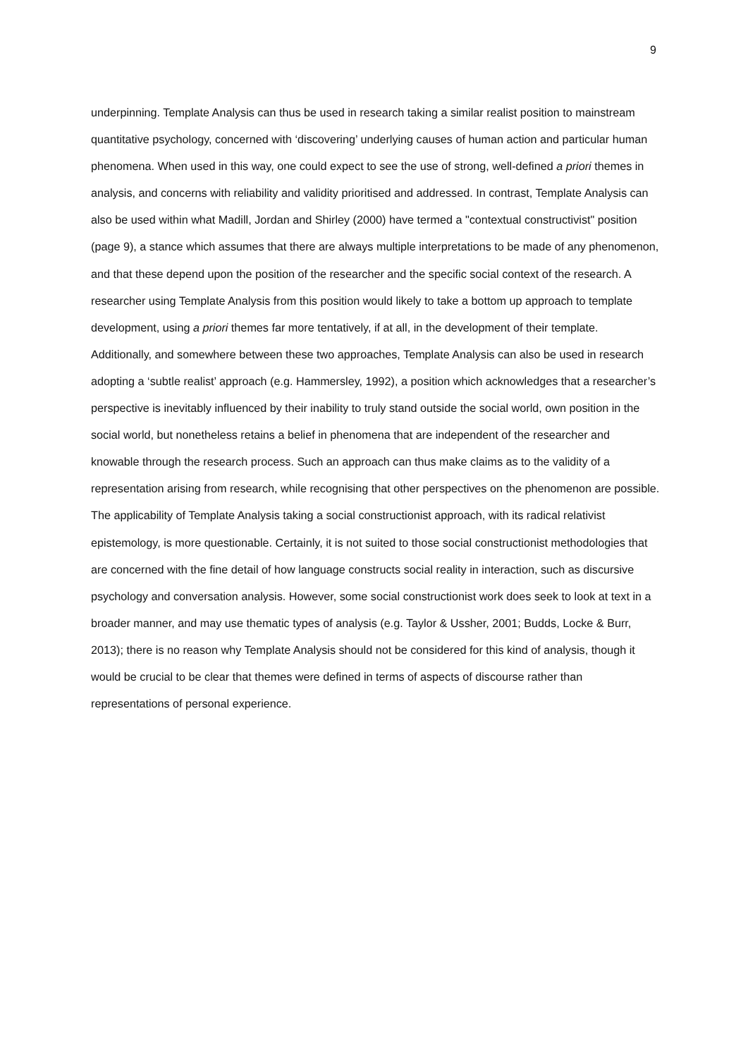9
underpinning. Template Analysis can thus be used in research taking a similar realist position to mainstream quantitative psychology, concerned with ‘discovering’ underlying causes of human action and particular human phenomena. When used in this way, one could expect to see the use of strong, well-defined a priori themes in analysis, and concerns with reliability and validity prioritised and addressed. In contrast, Template Analysis can also be used within what Madill, Jordan and Shirley (2000) have termed a "contextual constructivist" position (page 9), a stance which assumes that there are always multiple interpretations to be made of any phenomenon, and that these depend upon the position of the researcher and the specific social context of the research. A researcher using Template Analysis from this position would likely to take a bottom up approach to template development, using a priori themes far more tentatively, if at all, in the development of their template. Additionally, and somewhere between these two approaches, Template Analysis can also be used in research adopting a ‘subtle realist’ approach (e.g. Hammersley, 1992), a position which acknowledges that a researcher’s perspective is inevitably influenced by their inability to truly stand outside the social world, own position in the social world, but nonetheless retains a belief in phenomena that are independent of the researcher and knowable through the research process. Such an approach can thus make claims as to the validity of a representation arising from research, while recognising that other perspectives on the phenomenon are possible. The applicability of Template Analysis taking a social constructionist approach, with its radical relativist epistemology, is more questionable. Certainly, it is not suited to those social constructionist methodologies that are concerned with the fine detail of how language constructs social reality in interaction, such as discursive psychology and conversation analysis. However, some social constructionist work does seek to look at text in a broader manner, and may use thematic types of analysis (e.g. Taylor & Ussher, 2001; Budds, Locke & Burr, 2013); there is no reason why Template Analysis should not be considered for this kind of analysis, though it would be crucial to be clear that themes were defined in terms of aspects of discourse rather than representations of personal experience.